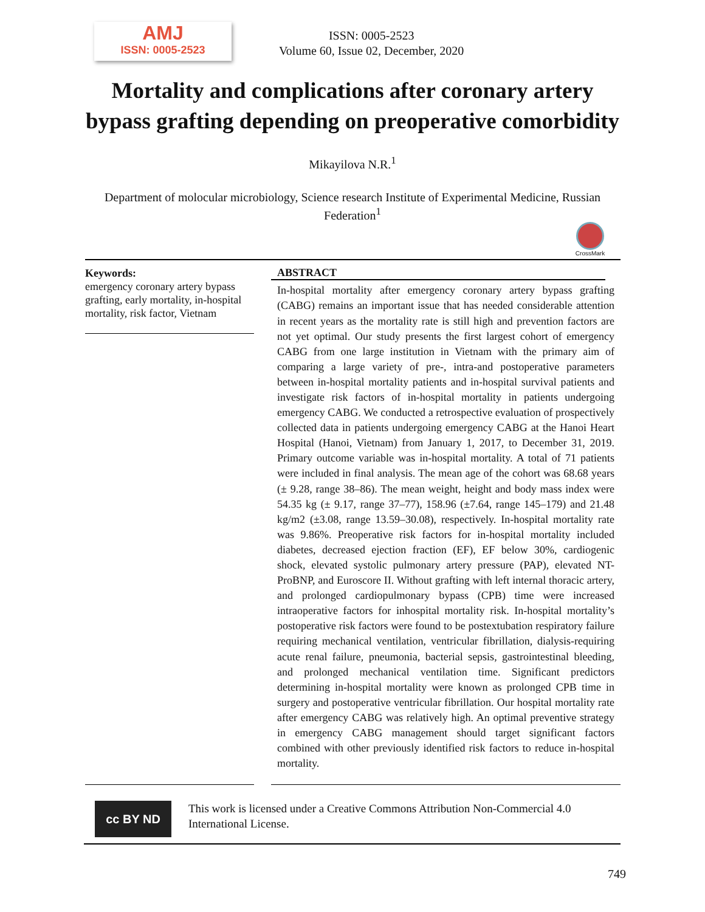AMJ
ISSN: 0005-2523
ISSN: 0005-2523
Volume 60, Issue 02, December, 2020
Mortality and complications after coronary artery
bypass grafting depending on preoperative comorbidity
Mikayilova N.R.<sup>1</sup>
Department of molocular microbiology, Science research Institute of Experimental Medicine, Russian Federation<sup>1</sup>
CrossMark
Keywords:
emergency coronary artery bypass grafting, early mortality, in-hospital mortality, risk factor, Vietnam
ABSTRACT
In-hospital mortality after emergency coronary artery bypass grafting (CABG) remains an important issue that has needed considerable attention in recent years as the mortality rate is still high and prevention factors are not yet optimal. Our study presents the first largest cohort of emergency CABG from one large institution in Vietnam with the primary aim of comparing a large variety of pre-, intra-and postoperative parameters between in-hospital mortality patients and in-hospital survival patients and investigate risk factors of in-hospital mortality in patients undergoing emergency CABG. We conducted a retrospective evaluation of prospectively collected data in patients undergoing emergency CABG at the Hanoi Heart Hospital (Hanoi, Vietnam) from January 1, 2017, to December 31, 2019. Primary outcome variable was in-hospital mortality. A total of 71 patients were included in final analysis. The mean age of the cohort was 68.68 years (± 9.28, range 38–86). The mean weight, height and body mass index were 54.35 kg (± 9.17, range 37–77), 158.96 (±7.64, range 145–179) and 21.48 kg/m2 (±3.08, range 13.59–30.08), respectively. In-hospital mortality rate was 9.86%. Preoperative risk factors for in-hospital mortality included diabetes, decreased ejection fraction (EF), EF below 30%, cardiogenic shock, elevated systolic pulmonary artery pressure (PAP), elevated NT-ProBNP, and Euroscore II. Without grafting with left internal thoracic artery, and prolonged cardiopulmonary bypass (CPB) time were increased intraoperative factors for inhospital mortality risk. In-hospital mortality’s postoperative risk factors were found to be postextubation respiratory failure requiring mechanical ventilation, ventricular fibrillation, dialysis-requiring acute renal failure, pneumonia, bacterial sepsis, gastrointestinal bleeding, and prolonged mechanical ventilation time. Significant predictors determining in-hospital mortality were known as prolonged CPB time in surgery and postoperative ventricular fibrillation. Our hospital mortality rate after emergency CABG was relatively high. An optimal preventive strategy in emergency CABG management should target significant factors combined with other previously identified risk factors to reduce in-hospital mortality.
cc BY ND
This work is licensed under a Creative Commons Attribution Non-Commercial 4.0 International License.
749